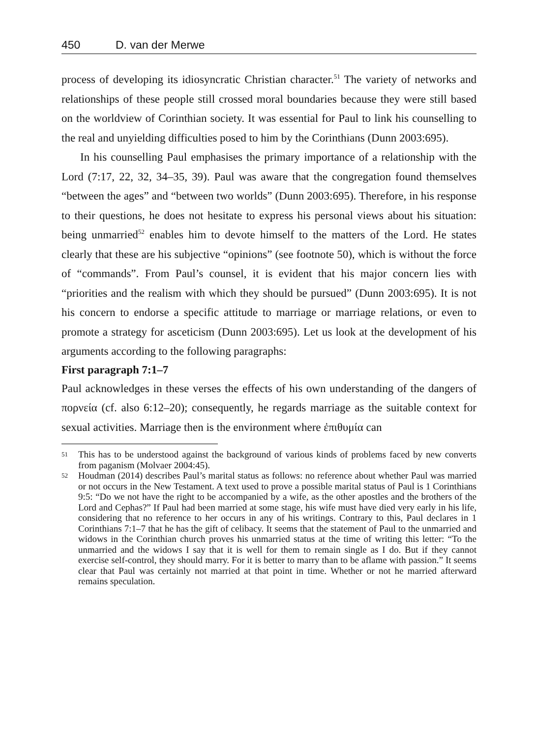450 D. van der Merwe
process of developing its idiosyncratic Christian character.<sup>51</sup> The variety of networks and relationships of these people still crossed moral boundaries because they were still based on the worldview of Corinthian society. It was essential for Paul to link his counselling to the real and unyielding difficulties posed to him by the Corinthians (Dunn 2003:695).
In his counselling Paul emphasises the primary importance of a relationship with the Lord (7:17, 22, 32, 34–35, 39). Paul was aware that the congregation found themselves “between the ages” and “between two worlds” (Dunn 2003:695). Therefore, in his response to their questions, he does not hesitate to express his personal views about his situation: being unmarried<sup>52</sup> enables him to devote himself to the matters of the Lord. He states clearly that these are his subjective “opinions” (see footnote 50), which is without the force of “commands”. From Paul’s counsel, it is evident that his major concern lies with “priorities and the realism with which they should be pursued” (Dunn 2003:695). It is not his concern to endorse a specific attitude to marriage or marriage relations, or even to promote a strategy for asceticism (Dunn 2003:695). Let us look at the development of his arguments according to the following paragraphs:
First paragraph 7:1–7
Paul acknowledges in these verses the effects of his own understanding of the dangers of πορνεία (cf. also 6:12–20); consequently, he regards marriage as the suitable context for sexual activities. Marriage then is the environment where ἐπιθυμία can
51 This has to be understood against the background of various kinds of problems faced by new converts from paganism (Molvaer 2004:45).
52 Houdman (2014) describes Paul’s marital status as follows: no reference about whether Paul was married or not occurs in the New Testament. A text used to prove a possible marital status of Paul is 1 Corinthians 9:5: “Do we not have the right to be accompanied by a wife, as the other apostles and the brothers of the Lord and Cephas?” If Paul had been married at some stage, his wife must have died very early in his life, considering that no reference to her occurs in any of his writings. Contrary to this, Paul declares in 1 Corinthians 7:1–7 that he has the gift of celibacy. It seems that the statement of Paul to the unmarried and widows in the Corinthian church proves his unmarried status at the time of writing this letter: “To the unmarried and the widows I say that it is well for them to remain single as I do. But if they cannot exercise self-control, they should marry. For it is better to marry than to be aflame with passion.” It seems clear that Paul was certainly not married at that point in time. Whether or not he married afterward remains speculation.